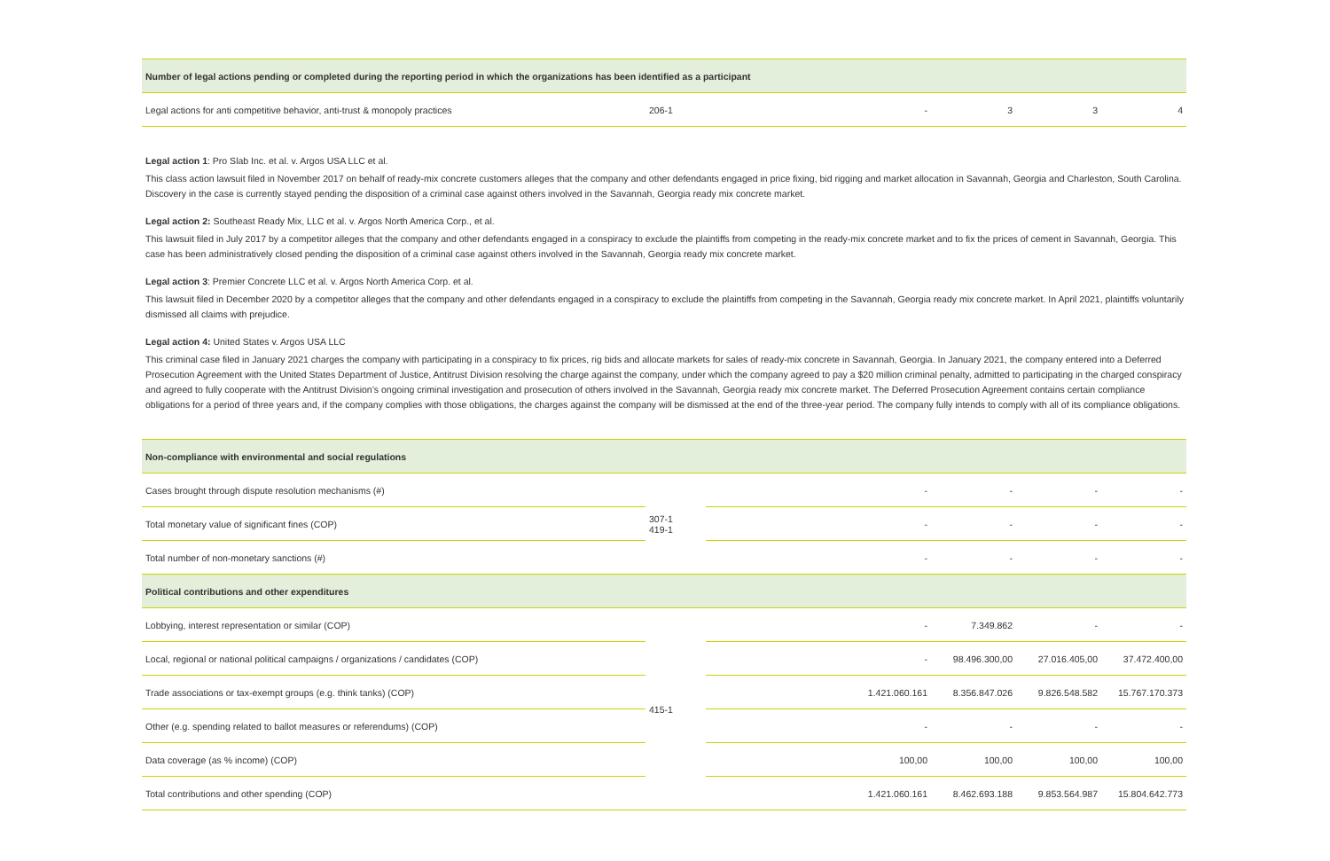| Number of legal actions pending or completed during the reporting period in which the organizations has been identified as a participant | | | | | | |
| Legal actions for anti competitive behavior, anti-trust & monopoly practices | 206-1 | | - | 3 | 3 | 4 |
Legal action 1: Pro Slab Inc. et al. v. Argos USA LLC et al.
This class action lawsuit filed in November 2017 on behalf of ready-mix concrete customers alleges that the company and other defendants engaged in price fixing, bid rigging and market allocation in Savannah, Georgia and Charleston, South Carolina. Discovery in the case is currently stayed pending the disposition of a criminal case against others involved in the Savannah, Georgia ready mix concrete market.
Legal action 2: Southeast Ready Mix, LLC et al. v. Argos North America Corp., et al.
This lawsuit filed in July 2017 by a competitor alleges that the company and other defendants engaged in a conspiracy to exclude the plaintiffs from competing in the ready-mix concrete market and to fix the prices of cement in Savannah, Georgia. This case has been administratively closed pending the disposition of a criminal case against others involved in the Savannah, Georgia ready mix concrete market.
Legal action 3: Premier Concrete LLC et al. v. Argos North America Corp. et al.
This lawsuit filed in December 2020 by a competitor alleges that the company and other defendants engaged in a conspiracy to exclude the plaintiffs from competing in the Savannah, Georgia ready mix concrete market. In April 2021, plaintiffs voluntarily dismissed all claims with prejudice.
Legal action 4: United States v. Argos USA LLC
This criminal case filed in January 2021 charges the company with participating in a conspiracy to fix prices, rig bids and allocate markets for sales of ready-mix concrete in Savannah, Georgia. In January 2021, the company entered into a Deferred Prosecution Agreement with the United States Department of Justice, Antitrust Division resolving the charge against the company, under which the company agreed to pay a $20 million criminal penalty, admitted to participating in the charged conspiracy and agreed to fully cooperate with the Antitrust Division’s ongoing criminal investigation and prosecution of others involved in the Savannah, Georgia ready mix concrete market. The Deferred Prosecution Agreement contains certain compliance obligations for a period of three years and, if the company complies with those obligations, the charges against the company will be dismissed at the end of the three-year period. The company fully intends to comply with all of its compliance obligations.
| Non-compliance with environmental and social regulations | | | | | | |
| Cases brought through dispute resolution mechanisms (#) | 307-1 419-1 | | - | - | - | - |
| Total monetary value of significant fines (COP) | | | - | - | - | - |
| Total number of non-monetary sanctions (#) | | | - | - | - | - |
| Political contributions and other expenditures | | | | | | |
| Lobbying, interest representation or similar (COP) | 415-1 | | - | 7.349.862 | - | - |
| Local, regional or national political campaigns / organizations / candidates (COP) | | | - | 98.496.300,00 | 27.016.405,00 | 37.472.400,00 |
| Trade associations or tax-exempt groups (e.g. think tanks) (COP) | | | 1.421.060.161 | 8.356.847.026 | 9.826.548.582 | 15.767.170.373 |
| Other (e.g. spending related to ballot measures or referendums) (COP) | | | - | - | - | - |
| Data coverage (as % income) (COP) | | | 100,00 | 100,00 | 100,00 | 100,00 |
| Total contributions and other spending (COP) | | | 1.421.060.161 | 8.462.693.188 | 9.853.564.987 | 15.804.642.773 |